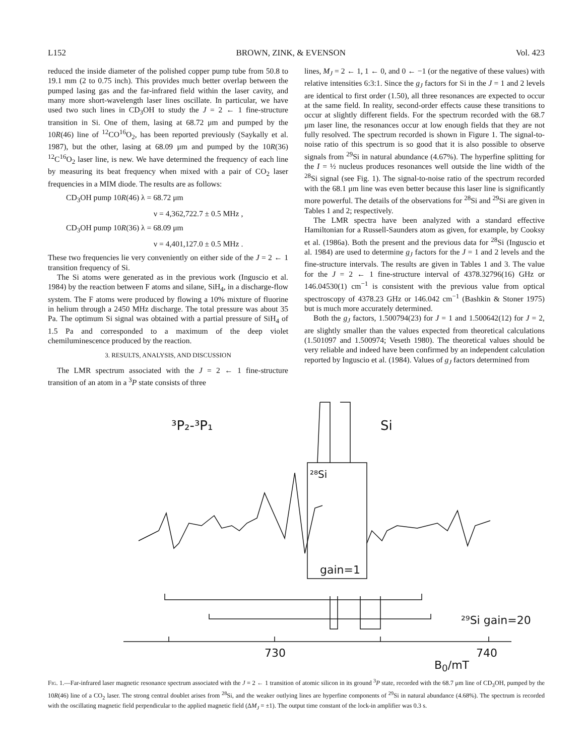L152 BROWN, ZINK, & EVENSON Vol. 423
reduced the inside diameter of the polished copper pump tube from 50.8 to 19.1 mm (2 to 0.75 inch). This provides much better overlap between the pumped lasing gas and the far-infrared field within the laser cavity, and many more short-wavelength laser lines oscillate. In particular, we have used two such lines in CD<sub>3</sub>OH to study the J = 2 ← 1 fine-structure transition in Si. One of them, lasing at 68.72 μm and pumped by the 10R(46) line of <sup>12</sup>CO<sup>16</sup>O<sub>2</sub>, has been reported previously (Saykally et al. 1987), but the other, lasing at 68.09 μm and pumped by the 10R(36) <sup>12</sup>C<sup>16</sup>O<sub>2</sub> laser line, is new. We have determined the frequency of each line by measuring its beat frequency when mixed with a pair of CO<sub>2</sub> laser frequencies in a MIM diode. The results are as follows:
CD<sub>3</sub>OH pump 10R(46) λ = 68.72 μm
ν = 4,362,722.7 ± 0.5 MHz ,
CD<sub>3</sub>OH pump 10R(36) λ = 68.09 μm
ν = 4,401,127.0 ± 0.5 MHz .
These two frequencies lie very conveniently on either side of the J = 2 ← 1 transition frequency of Si.
The Si atoms were generated as in the previous work (Inguscio et al. 1984) by the reaction between F atoms and silane, SiH<sub>4</sub>, in a discharge-flow system. The F atoms were produced by flowing a 10% mixture of fluorine in helium through a 2450 MHz discharge. The total pressure was about 35 Pa. The optimum Si signal was obtained with a partial pressure of SiH<sub>4</sub> of 1.5 Pa and corresponded to a maximum of the deep violet chemiluminescence produced by the reaction.
3. RESULTS, ANALYSIS, AND DISCUSSION
The LMR spectrum associated with the J = 2 ← 1 fine-structure transition of an atom in a <sup>3</sup>P state consists of three
lines, M<sub>J</sub> = 2 ← 1, 1 ← 0, and 0 ← −1 (or the negative of these values) with relative intensities 6:3:1. Since the g<sub>J</sub> factors for Si in the J = 1 and 2 levels are identical to first order (1.50), all three resonances are expected to occur at the same field. In reality, second-order effects cause these transitions to occur at slightly different fields. For the spectrum recorded with the 68.7 μm laser line, the resonances occur at low enough fields that they are not fully resolved. The spectrum recorded is shown in Figure 1. The signal-to-noise ratio of this spectrum is so good that it is also possible to observe signals from <sup>29</sup>Si in natural abundance (4.67%). The hyperfine splitting for the I = ½ nucleus produces resonances well outside the line width of the <sup>28</sup>Si signal (see Fig. 1). The signal-to-noise ratio of the spectrum recorded with the 68.1 μm line was even better because this laser line is significantly more powerful. The details of the observations for <sup>28</sup>Si and <sup>29</sup>Si are given in Tables 1 and 2; respectively.
The LMR spectra have been analyzed with a standard effective Hamiltonian for a Russell-Saunders atom as given, for example, by Cooksy et al. (1986a). Both the present and the previous data for <sup>28</sup>Si (Inguscio et al. 1984) are used to determine g<sub>J</sub> factors for the J = 1 and 2 levels and the fine-structure intervals. The results are given in Tables 1 and 3. The value for the J = 2 ← 1 fine-structure interval of 4378.32796(16) GHz or 146.04530(1) cm<sup>−1</sup> is consistent with the previous value from optical spectroscopy of 4378.23 GHz or 146.042 cm<sup>−1</sup> (Bashkin & Stoner 1975) but is much more accurately determined.
Both the g<sub>J</sub> factors, 1.500794(23) for J = 1 and 1.500642(12) for J = 2, are slightly smaller than the values expected from theoretical calculations (1.501097 and 1.500974; Veseth 1980). The theoretical values should be very reliable and indeed have been confirmed by an independent calculation reported by Inguscio et al. (1984). Values of g<sub>J</sub> factors determined from
³P₂-³P₁
Si
²⁸Si
gain=1
²⁹Si gain=20
730
740
B<sub>0</sub>/mT
Fig. 1.—Far-infrared laser magnetic resonance spectrum associated with the J = 2 ← 1 transition of atomic silicon in its ground <sup>3</sup>P state, recorded with the 68.7 μm line of CD<sub>3</sub>OH, pumped by the 10R(46) line of a CO<sub>2</sub> laser. The strong central doublet arises from <sup>28</sup>Si, and the weaker outlying lines are hyperfine components of <sup>29</sup>Si in natural abundance (4.68%). The spectrum is recorded with the oscillating magnetic field perpendicular to the applied magnetic field (ΔM<sub>J</sub> = ±1). The output time constant of the lock-in amplifier was 0.3 s.